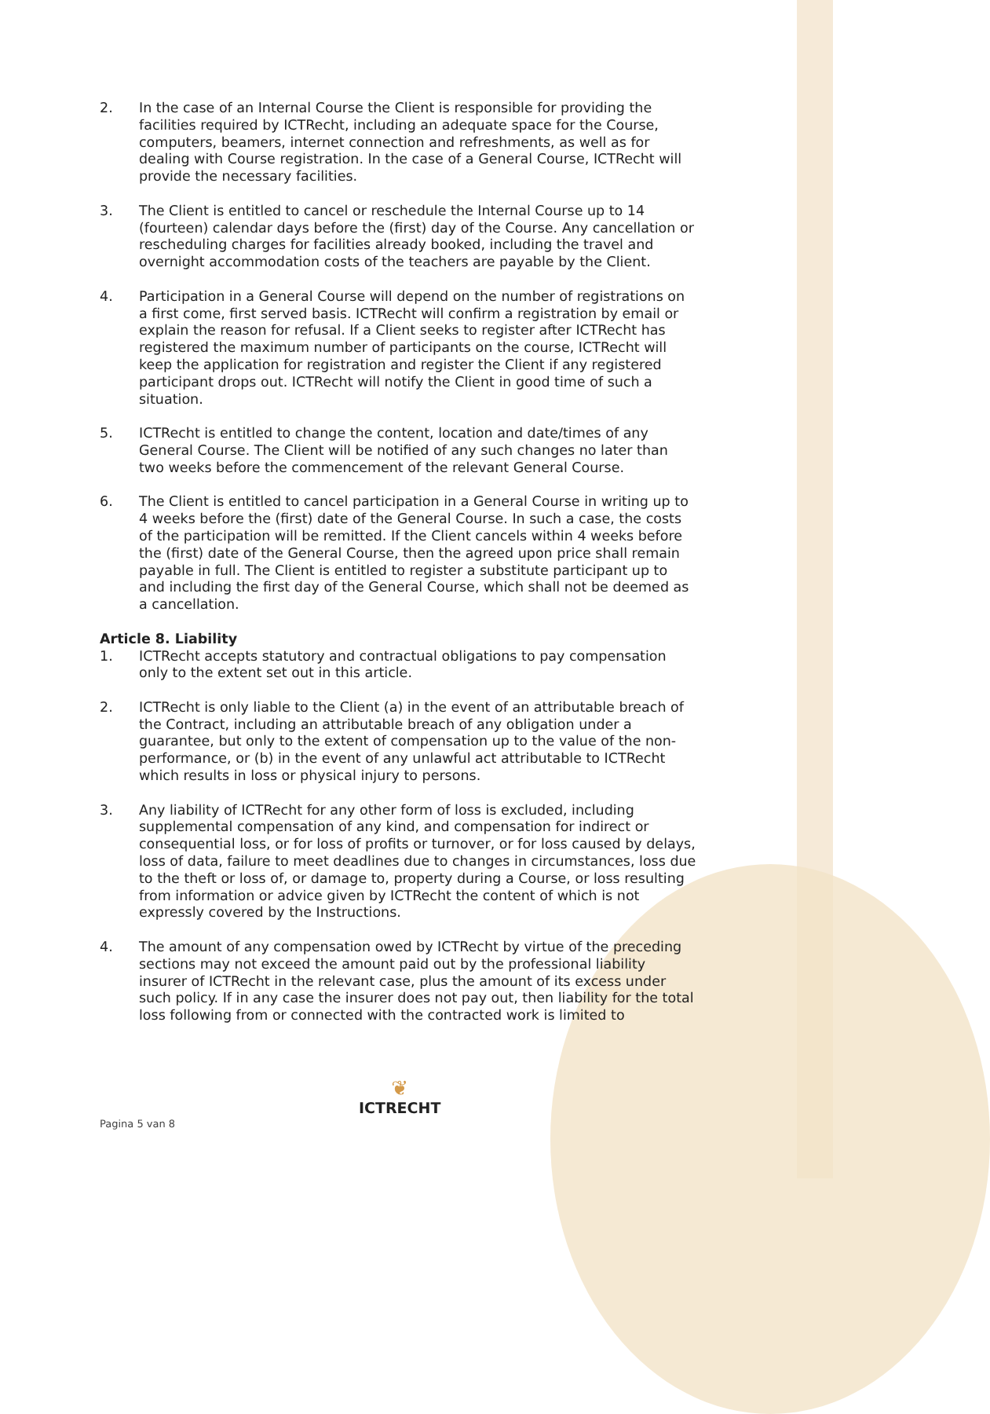2. In the case of an Internal Course the Client is responsible for providing the facilities required by ICTRecht, including an adequate space for the Course, computers, beamers, internet connection and refreshments, as well as for dealing with Course registration. In the case of a General Course, ICTRecht will provide the necessary facilities.
3. The Client is entitled to cancel or reschedule the Internal Course up to 14 (fourteen) calendar days before the (first) day of the Course. Any cancellation or rescheduling charges for facilities already booked, including the travel and overnight accommodation costs of the teachers are payable by the Client.
4. Participation in a General Course will depend on the number of registrations on a first come, first served basis. ICTRecht will confirm a registration by email or explain the reason for refusal. If a Client seeks to register after ICTRecht has registered the maximum number of participants on the course, ICTRecht will keep the application for registration and register the Client if any registered participant drops out. ICTRecht will notify the Client in good time of such a situation.
5. ICTRecht is entitled to change the content, location and date/times of any General Course. The Client will be notified of any such changes no later than two weeks before the commencement of the relevant General Course.
6. The Client is entitled to cancel participation in a General Course in writing up to 4 weeks before the (first) date of the General Course. In such a case, the costs of the participation will be remitted. If the Client cancels within 4 weeks before the (first) date of the General Course, then the agreed upon price shall remain payable in full. The Client is entitled to register a substitute participant up to and including the first day of the General Course, which shall not be deemed as a cancellation.
Article 8. Liability
1. ICTRecht accepts statutory and contractual obligations to pay compensation only to the extent set out in this article.
2. ICTRecht is only liable to the Client (a) in the event of an attributable breach of the Contract, including an attributable breach of any obligation under a guarantee, but only to the extent of compensation up to the value of the non-performance, or (b) in the event of any unlawful act attributable to ICTRecht which results in loss or physical injury to persons.
3. Any liability of ICTRecht for any other form of loss is excluded, including supplemental compensation of any kind, and compensation for indirect or consequential loss, or for loss of profits or turnover, or for loss caused by delays, loss of data, failure to meet deadlines due to changes in circumstances, loss due to the theft or loss of, or damage to, property during a Course, or loss resulting from information or advice given by ICTRecht the content of which is not expressly covered by the Instructions.
4. The amount of any compensation owed by ICTRecht by virtue of the preceding sections may not exceed the amount paid out by the professional liability insurer of ICTRecht in the relevant case, plus the amount of its excess under such policy. If in any case the insurer does not pay out, then liability for the total loss following from or connected with the contracted work is limited to
Pagina 5 van 8
❦
ICTRECHT